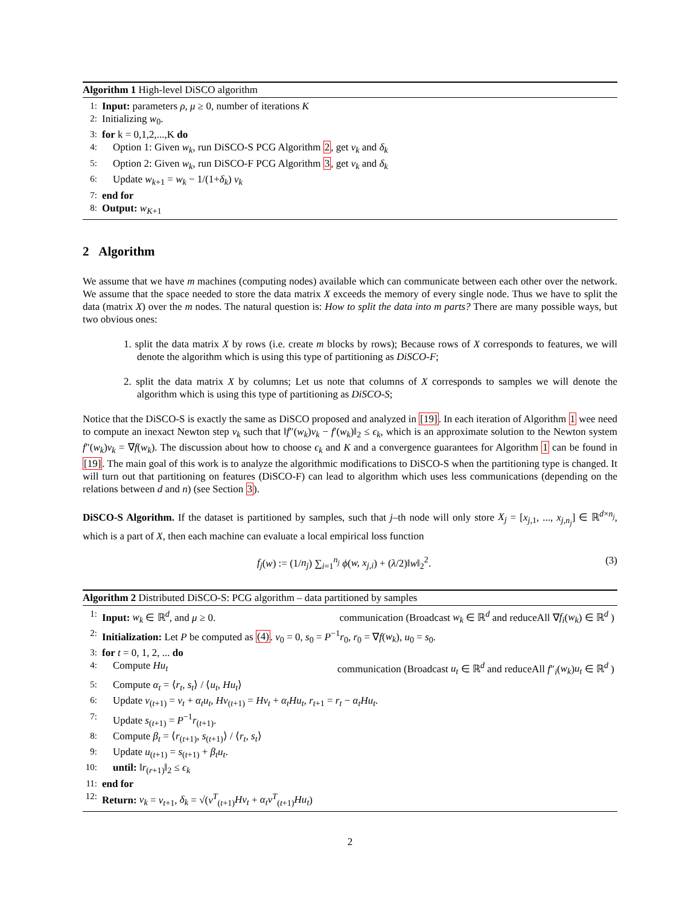Algorithm 1 High-level DiSCO algorithm
1: Input: parameters ρ, μ ≥ 0, number of iterations K
2: Initializing w<sub>0</sub>.
3: for k = 0,1,2,...,K do
4: Option 1: Given w<sub>k</sub>, run DiSCO-S PCG Algorithm 2, get v<sub>k</sub> and δ<sub>k</sub>
5: Option 2: Given w<sub>k</sub>, run DiSCO-F PCG Algorithm 3, get v<sub>k</sub> and δ<sub>k</sub>
6: Update w<sub>k+1</sub> = w<sub>k</sub> − 1/(1+δ<sub>k</sub>) v<sub>k</sub>
7: end for
8: Output: w<sub>K+1</sub>
2 Algorithm
We assume that we have m machines (computing nodes) available which can communicate between each other over the network. We assume that the space needed to store the data matrix X exceeds the memory of every single node. Thus we have to split the data (matrix X) over the m nodes. The natural question is: How to split the data into m parts? There are many possible ways, but two obvious ones:
1. split the data matrix X by rows (i.e. create m blocks by rows); Because rows of X corresponds to features, we will denote the algorithm which is using this type of partitioning as DiSCO-F;
2. split the data matrix X by columns; Let us note that columns of X corresponds to samples we will denote the algorithm which is using this type of partitioning as DiSCO-S;
Notice that the DiSCO-S is exactly the same as DiSCO proposed and analyzed in [19]. In each iteration of Algorithm 1 wee need to compute an inexact Newton step v<sub>k</sub> such that ‖f″(w<sub>k</sub>)v<sub>k</sub> − f′(w<sub>k</sub>)‖<sub>2</sub> ≤ ϵ<sub>k</sub>, which is an approximate solution to the Newton system f″(w<sub>k</sub>)v<sub>k</sub> = ∇f(w<sub>k</sub>). The discussion about how to choose ϵ<sub>k</sub> and K and a convergence guarantees for Algorithm 1 can be found in [19]. The main goal of this work is to analyze the algorithmic modifications to DiSCO-S when the partitioning type is changed. It will turn out that partitioning on features (DiSCO-F) can lead to algorithm which uses less communications (depending on the relations between d and n) (see Section 3).
DiSCO-S Algorithm. If the dataset is partitioned by samples, such that j–th node will only store X<sub>j</sub> = [x<sub>j,1</sub>, ..., x<sub>j,n<sub>j</sub></sub>] ∈ ℝ<sup>d×n<sub>j</sub></sup>, which is a part of X, then each machine can evaluate a local empirical loss function
f<sub>j</sub>(w) := (1/n<sub>j</sub>) ∑<sub>i=1</sub><sup>n<sub>j</sub></sup> ϕ(w, x<sub>j,i</sub>) + (λ/2)‖w‖<sub>2</sub><sup>2</sup>. (3)
Algorithm 2 Distributed DiSCO-S: PCG algorithm – data partitioned by samples
1: Input: w<sub>k</sub> ∈ ℝ<sup>d</sup>, and μ ≥ 0. communication (Broadcast w<sub>k</sub> ∈ ℝ<sup>d</sup> and reduceAll ∇f<sub>i</sub>(w<sub>k</sub>) ∈ ℝ<sup>d</sup> )
2: Initialization: Let P be computed as (4). v<sub>0</sub> = 0, s<sub>0</sub> = P<sup>−1</sup>r<sub>0</sub>, r<sub>0</sub> = ∇f(w<sub>k</sub>), u<sub>0</sub> = s<sub>0</sub>.
3: for t = 0, 1, 2, ... do
4: Compute Hu<sub>t</sub> communication (Broadcast u<sub>t</sub> ∈ ℝ<sup>d</sup> and reduceAll f″<sub>i</sub>(w<sub>k</sub>)u<sub>t</sub> ∈ ℝ<sup>d</sup> )
5: Compute α<sub>t</sub> = ⟨r<sub>t</sub>, s<sub>t</sub>⟩ / ⟨u<sub>t</sub>, Hu<sub>t</sub>⟩
6: Update v<sub>(t+1)</sub> = v<sub>t</sub> + α<sub>t</sub>u<sub>t</sub>, Hv<sub>(t+1)</sub> = Hv<sub>t</sub> + α<sub>t</sub>Hu<sub>t</sub>, r<sub>t+1</sub> = r<sub>t</sub> − α<sub>t</sub>Hu<sub>t</sub>.
7: Update s<sub>(t+1)</sub> = P<sup>−1</sup>r<sub>(t+1)</sub>.
8: Compute β<sub>t</sub> = ⟨r<sub>(t+1)</sub>, s<sub>(t+1)</sub>⟩ / ⟨r<sub>t</sub>, s<sub>t</sub>⟩
9: Update u<sub>(t+1)</sub> = s<sub>(t+1)</sub> + β<sub>t</sub>u<sub>t</sub>.
10: until: ‖r<sub>(r+1)</sub>‖<sub>2</sub> ≤ ϵ<sub>k</sub>
11: end for
12: Return: v<sub>k</sub> = v<sub>t+1</sub>, δ<sub>k</sub> = √(v<sup>T</sup><sub>(t+1)</sub>Hv<sub>t</sub> + α<sub>t</sub>v<sup>T</sup><sub>(t+1)</sub>Hu<sub>t</sub>)
2